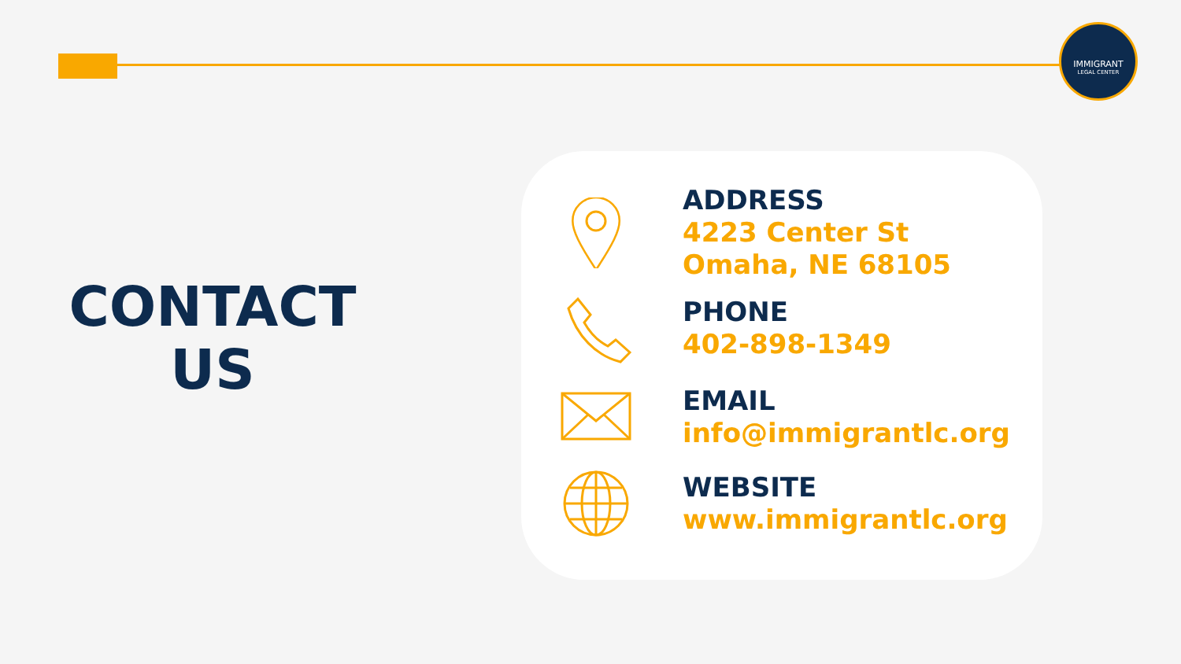IMMIGRANT
LEGAL CENTER
CONTACT
US
ADDRESS
4223 Center St
Omaha, NE 68105
PHONE
402-898-1349
EMAIL
info@immigrantlc.org
WEBSITE
www.immigrantlc.org